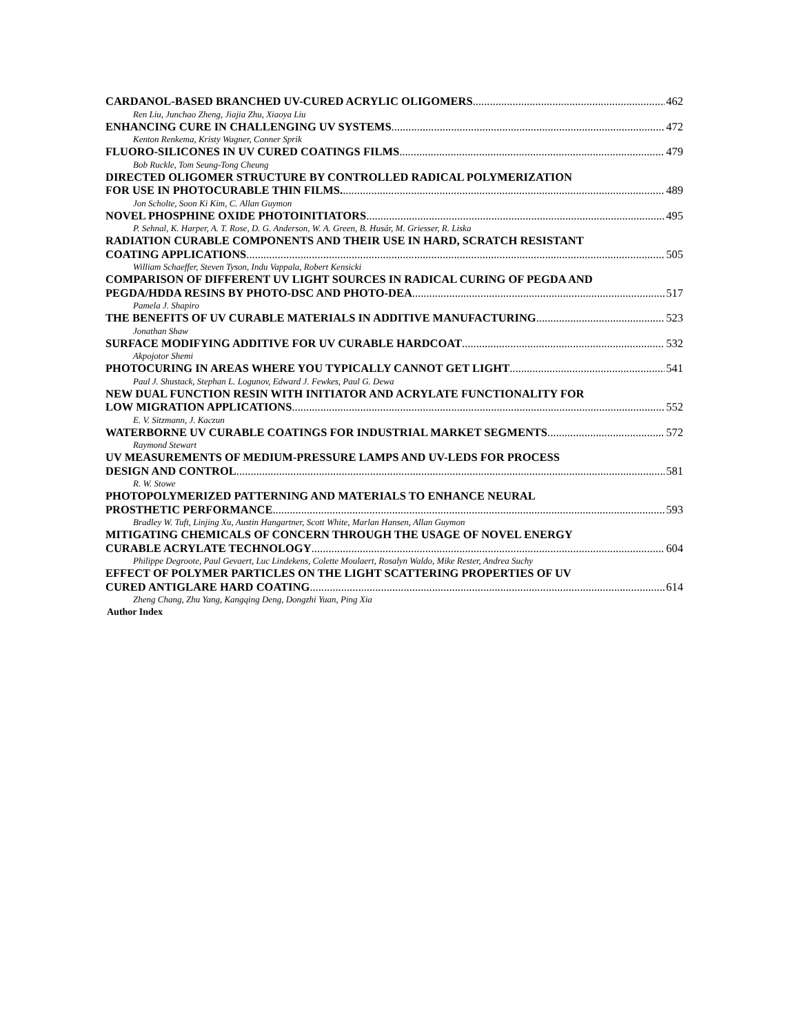CARDANOL-BASED BRANCHED UV-CURED ACRYLIC OLIGOMERS 462
Ren Liu, Junchao Zheng, Jiajia Zhu, Xiaoya Liu
ENHANCING CURE IN CHALLENGING UV SYSTEMS 472
Kenton Renkema, Kristy Wagner, Conner Sprik
FLUORO-SILICONES IN UV CURED COATINGS FILMS 479
Bob Ruckle, Tom Seung-Tong Cheung
DIRECTED OLIGOMER STRUCTURE BY CONTROLLED RADICAL POLYMERIZATION
FOR USE IN PHOTOCURABLE THIN FILMS. 489
Jon Scholte, Soon Ki Kim, C. Allan Guymon
NOVEL PHOSPHINE OXIDE PHOTOINITIATORS 495
P. Sehnal, K. Harper, A. T. Rose, D. G. Anderson, W. A. Green, B. Husár, M. Griesser, R. Liska
RADIATION CURABLE COMPONENTS AND THEIR USE IN HARD, SCRATCH RESISTANT
COATING APPLICATIONS 505
William Schaeffer, Steven Tyson, Indu Vappala, Robert Kensicki
COMPARISON OF DIFFERENT UV LIGHT SOURCES IN RADICAL CURING OF PEGDA AND
PEGDA/HDDA RESINS BY PHOTO-DSC AND PHOTO-DEA 517
Pamela J. Shapiro
THE BENEFITS OF UV CURABLE MATERIALS IN ADDITIVE MANUFACTURING 523
Jonathan Shaw
SURFACE MODIFYING ADDITIVE FOR UV CURABLE HARDCOAT 532
Akpojotor Shemi
PHOTOCURING IN AREAS WHERE YOU TYPICALLY CANNOT GET LIGHT 541
Paul J. Shustack, Stephan L. Logunov, Edward J. Fewkes, Paul G. Dewa
NEW DUAL FUNCTION RESIN WITH INITIATOR AND ACRYLATE FUNCTIONALITY FOR
LOW MIGRATION APPLICATIONS 552
E. V. Sitzmann, J. Kaczun
WATERBORNE UV CURABLE COATINGS FOR INDUSTRIAL MARKET SEGMENTS 572
Raymond Stewart
UV MEASUREMENTS OF MEDIUM-PRESSURE LAMPS AND UV-LEDS FOR PROCESS
DESIGN AND CONTROL 581
R. W. Stowe
PHOTOPOLYMERIZED PATTERNING AND MATERIALS TO ENHANCE NEURAL
PROSTHETIC PERFORMANCE 593
Bradley W. Tuft, Linjing Xu, Austin Hangartner, Scott White, Marlan Hansen, Allan Guymon
MITIGATING CHEMICALS OF CONCERN THROUGH THE USAGE OF NOVEL ENERGY
CURABLE ACRYLATE TECHNOLOGY 604
Philippe Degroote, Paul Gevaert, Luc Lindekens, Colette Moulaert, Rosalyn Waldo, Mike Rester, Andrea Suchy
EFFECT OF POLYMER PARTICLES ON THE LIGHT SCATTERING PROPERTIES OF UV
CURED ANTIGLARE HARD COATING 614
Zheng Chang, Zhu Yang, Kangqing Deng, Dongzhi Yuan, Ping Xia
Author Index